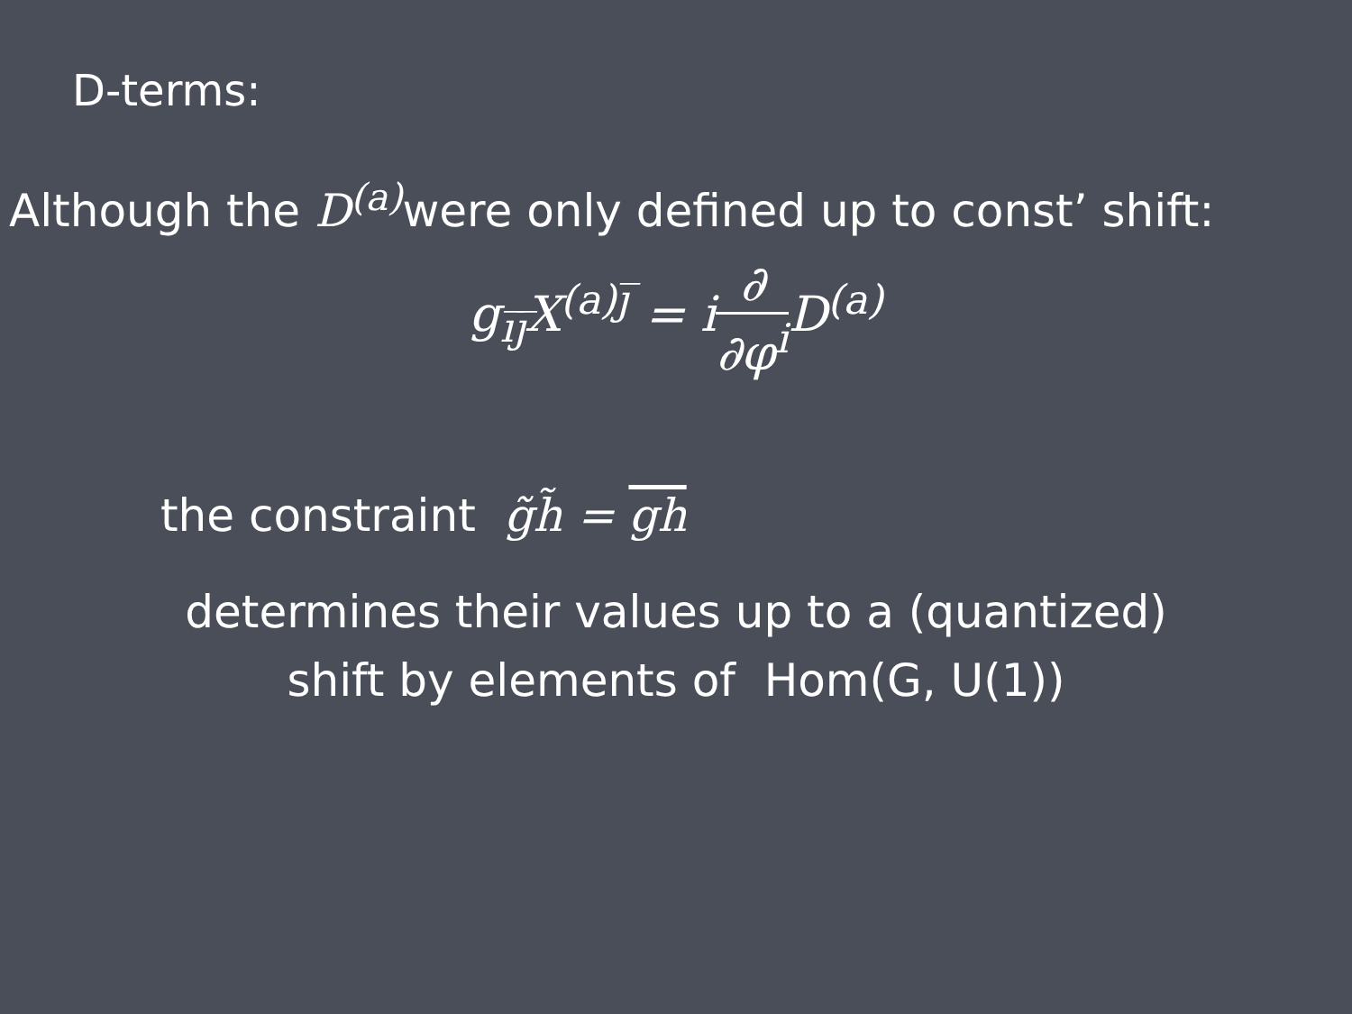D-terms:
Although the D<sup>(a)</sup> were only defined up to const’ shift:
g<sub>i̅j̅</sub>X<sup>(a)j̅</sup> = i∂ ∂φ<sup>i</sup> D<sup>(a)</sup>
the constraint g̃h̃ = gh
determines their values up to a (quantized)
shift by elements of Hom(G, U(1))